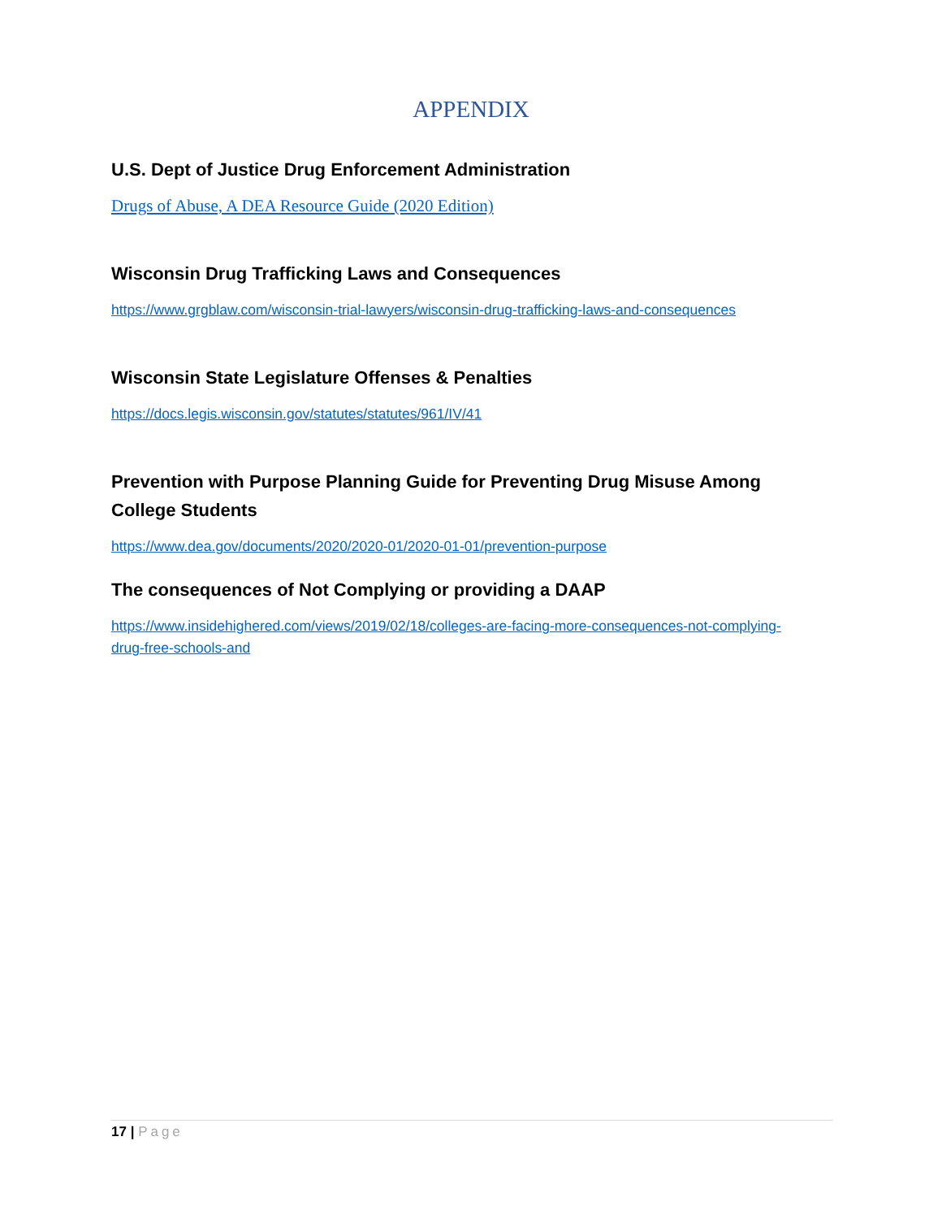APPENDIX
U.S. Dept of Justice Drug Enforcement Administration
Drugs of Abuse, A DEA Resource Guide (2020 Edition)
Wisconsin Drug Trafficking Laws and Consequences
https://www.grgblaw.com/wisconsin-trial-lawyers/wisconsin-drug-trafficking-laws-and-consequences
Wisconsin State Legislature Offenses & Penalties
https://docs.legis.wisconsin.gov/statutes/statutes/961/IV/41
Prevention with Purpose Planning Guide for Preventing Drug Misuse Among College Students
https://www.dea.gov/documents/2020/2020-01/2020-01-01/prevention-purpose
The consequences of Not Complying or providing a DAAP
https://www.insidehighered.com/views/2019/02/18/colleges-are-facing-more-consequences-not-complying-drug-free-schools-and
17 | Page